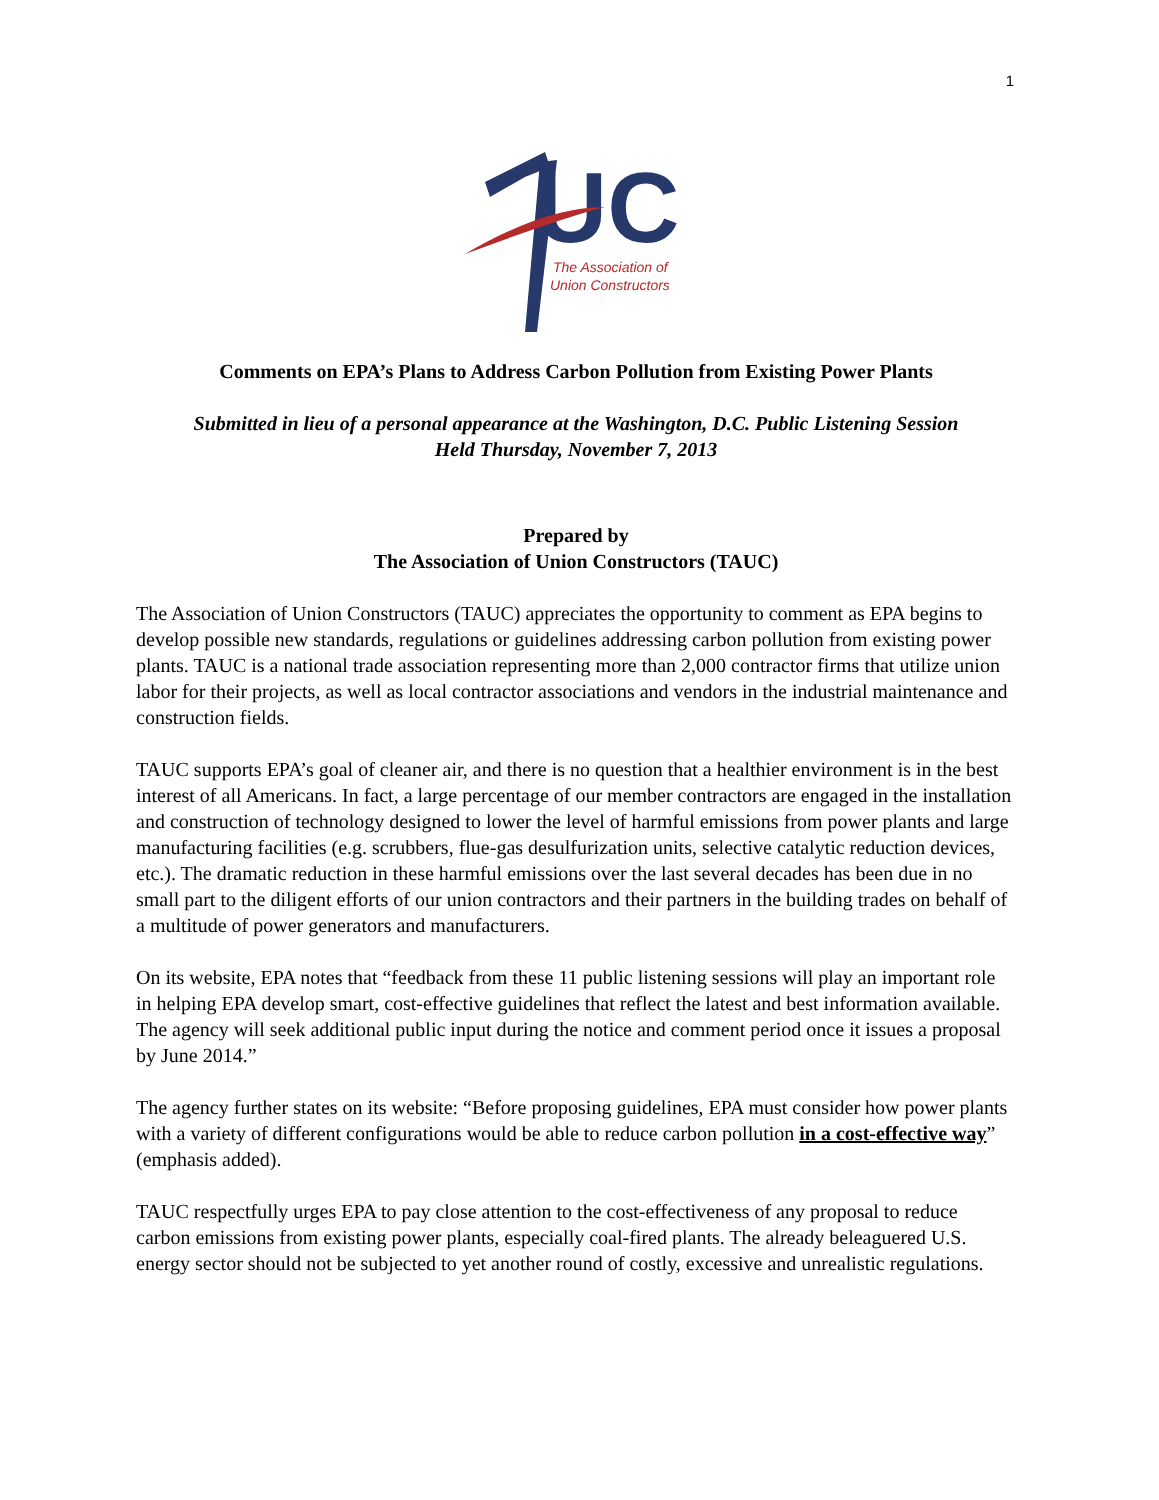1
UC
The Association of
Union Constructors
Comments on EPA’s Plans to Address Carbon Pollution from Existing Power Plants
Submitted in lieu of a personal appearance at the Washington, D.C. Public Listening Session
Held Thursday, November 7, 2013
Prepared by
The Association of Union Constructors (TAUC)
The Association of Union Constructors (TAUC) appreciates the opportunity to comment as EPA begins to develop possible new standards, regulations or guidelines addressing carbon pollution from existing power plants. TAUC is a national trade association representing more than 2,000 contractor firms that utilize union labor for their projects, as well as local contractor associations and vendors in the industrial maintenance and construction fields.
TAUC supports EPA’s goal of cleaner air, and there is no question that a healthier environment is in the best interest of all Americans. In fact, a large percentage of our member contractors are engaged in the installation and construction of technology designed to lower the level of harmful emissions from power plants and large manufacturing facilities (e.g. scrubbers, flue-gas desulfurization units, selective catalytic reduction devices, etc.). The dramatic reduction in these harmful emissions over the last several decades has been due in no small part to the diligent efforts of our union contractors and their partners in the building trades on behalf of a multitude of power generators and manufacturers.
On its website, EPA notes that “feedback from these 11 public listening sessions will play an important role in helping EPA develop smart, cost-effective guidelines that reflect the latest and best information available. The agency will seek additional public input during the notice and comment period once it issues a proposal by June 2014.”
The agency further states on its website: “Before proposing guidelines, EPA must consider how power plants with a variety of different configurations would be able to reduce carbon pollution in a cost-effective way” (emphasis added).
TAUC respectfully urges EPA to pay close attention to the cost-effectiveness of any proposal to reduce carbon emissions from existing power plants, especially coal-fired plants. The already beleaguered U.S. energy sector should not be subjected to yet another round of costly, excessive and unrealistic regulations.